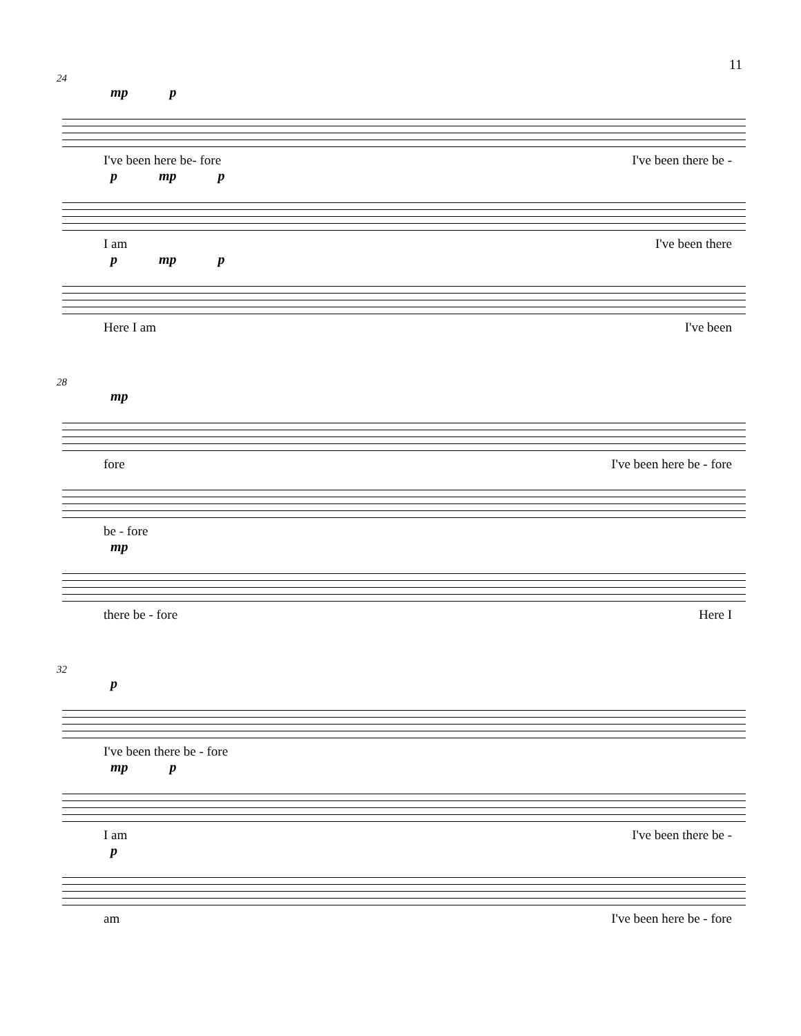11
24
mp p
I've been here be- fore I've been there be -
p mp p
I am I've been there
p mp p
Here I am I've been
28
mp
fore I've been here be - fore
be - fore
mp
there be - fore Here I
32
p
I've been there be - fore
mp p
I am I've been there be -
p
am I've been here be - fore